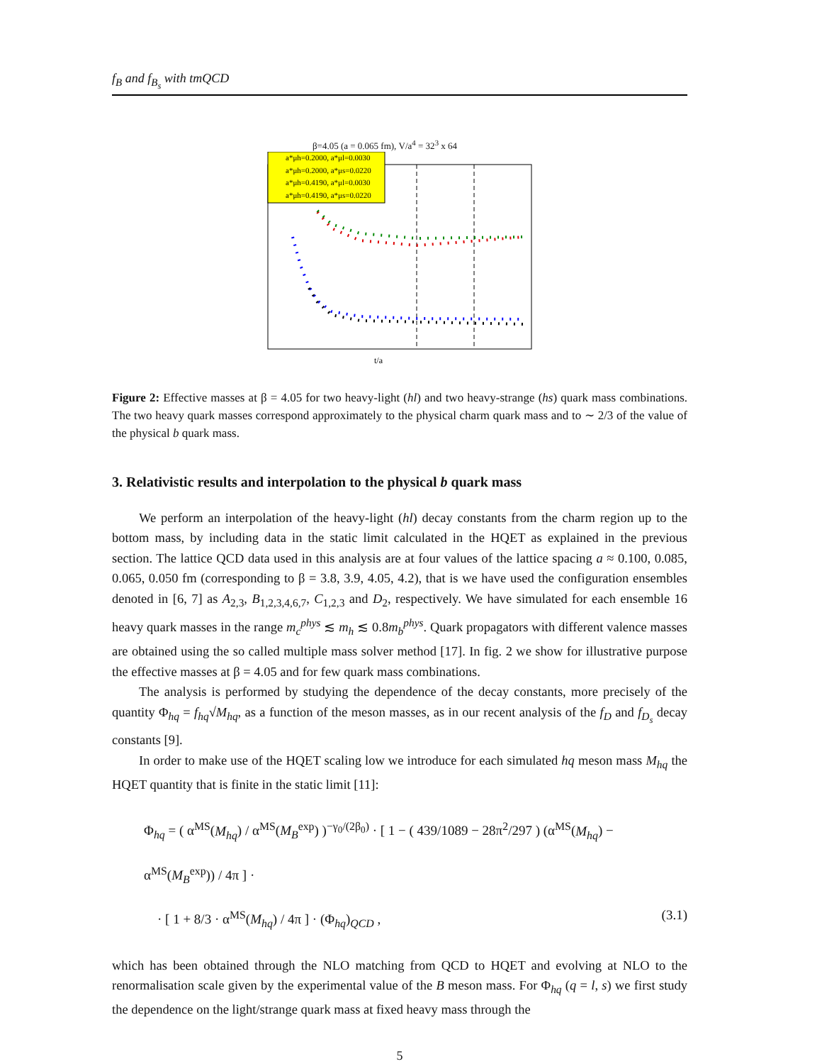f<sub>B</sub> and f<sub>B<sub>s</sub></sub> with tmQCD
β=4.05 (a = 0.065 fm), V/a<sup>4</sup> = 32<sup>3</sup> x 64
a*μh=0.2000, a*μl=0.0030
a*μh=0.2000, a*μs=0.0220
a*μh=0.4190, a*μl=0.0030
a*μh=0.4190, a*μs=0.0220
t/a
Figure 2: Effective masses at β = 4.05 for two heavy-light (hl) and two heavy-strange (hs) quark mass combinations. The two heavy quark masses correspond approximately to the physical charm quark mass and to ∼ 2/3 of the value of the physical b quark mass.
3. Relativistic results and interpolation to the physical b quark mass
We perform an interpolation of the heavy-light (hl) decay constants from the charm region up to the bottom mass, by including data in the static limit calculated in the HQET as explained in the previous section. The lattice QCD data used in this analysis are at four values of the lattice spacing a ≈ 0.100, 0.085, 0.065, 0.050 fm (corresponding to β = 3.8, 3.9, 4.05, 4.2), that is we have used the configuration ensembles denoted in [6, 7] as A<sub>2,3</sub>, B<sub>1,2,3,4,6,7</sub>, C<sub>1,2,3</sub> and D<sub>2</sub>, respectively. We have simulated for each ensemble 16 heavy quark masses in the range m<sub>c</sub><sup>phys</sup> ≲ m<sub>h</sub> ≲ 0.8m<sub>b</sub><sup>phys</sup>. Quark propagators with different valence masses are obtained using the so called multiple mass solver method [17]. In fig. 2 we show for illustrative purpose the effective masses at β = 4.05 and for few quark mass combinations.
The analysis is performed by studying the dependence of the decay constants, more precisely of the quantity Φ<sub>hq</sub> = f<sub>hq</sub>√M<sub>hq</sub>, as a function of the meson masses, as in our recent analysis of the f<sub>D</sub> and f<sub>D<sub>s</sub></sub> decay constants [9].
In order to make use of the HQET scaling low we introduce for each simulated hq meson mass M<sub>hq</sub> the HQET quantity that is finite in the static limit [11]:
Φ<sub>hq</sub> = ( α<sup>MS</sup>(M<sub>hq</sub>) / α<sup>MS</sup>(M<sub>B</sub><sup>exp</sup>) )<sup>−γ<sub>0</sub>/(2β<sub>0</sub>)</sup> · [ 1 − ( 439/1089 − 28π<sup>2</sup>/297 ) (α<sup>MS</sup>(M<sub>hq</sub>) − α<sup>MS</sup>(M<sub>B</sub><sup>exp</sup>)) / 4π ] ·
· [ 1 + 8/3 · α<sup>MS</sup>(M<sub>hq</sub>) / 4π ] · (Φ<sub>hq</sub>)<sub>QCD</sub> , (3.1)
which has been obtained through the NLO matching from QCD to HQET and evolving at NLO to the renormalisation scale given by the experimental value of the B meson mass. For Φ<sub>hq</sub> (q = l, s) we first study the dependence on the light/strange quark mass at fixed heavy mass through the
5